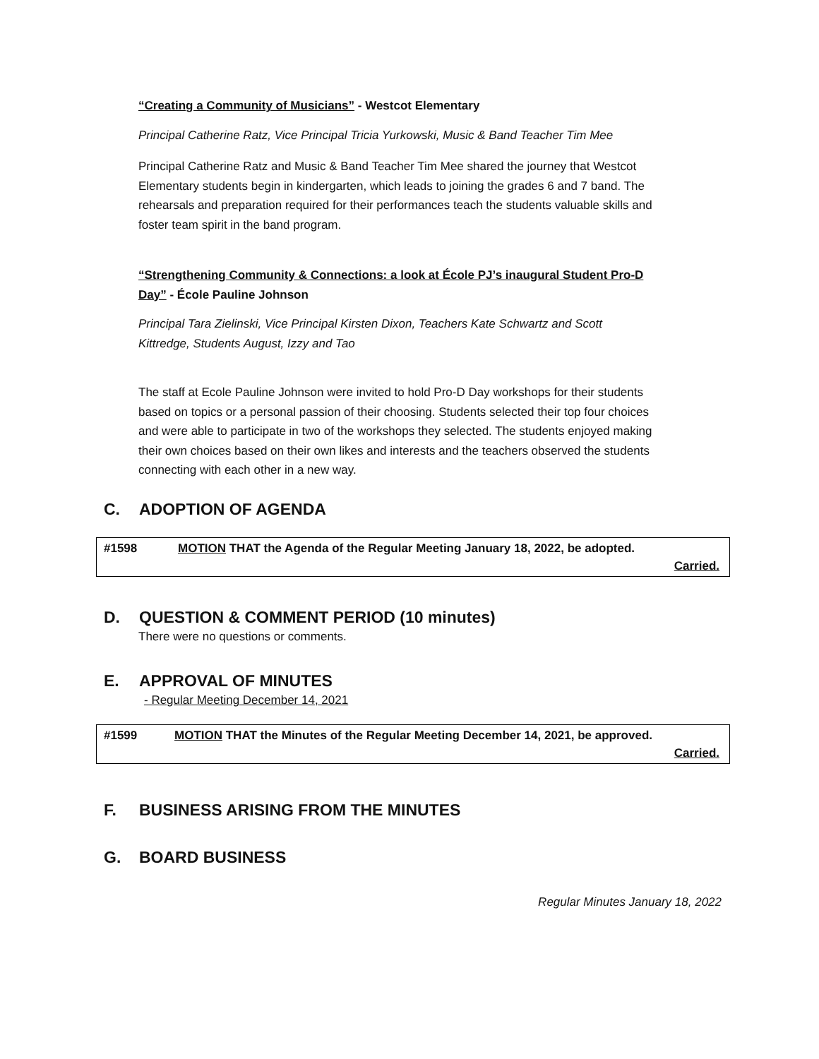“Creating a Community of Musicians” - Westcot Elementary
Principal Catherine Ratz, Vice Principal Tricia Yurkowski, Music & Band Teacher Tim Mee
Principal Catherine Ratz and Music & Band Teacher Tim Mee shared the journey that Westcot Elementary students begin in kindergarten, which leads to joining the grades 6 and 7 band. The rehearsals and preparation required for their performances teach the students valuable skills and foster team spirit in the band program.
“Strengthening Community & Connections: a look at École PJ’s inaugural Student Pro-D Day” - École Pauline Johnson
Principal Tara Zielinski, Vice Principal Kirsten Dixon, Teachers Kate Schwartz and Scott Kittredge, Students August, Izzy and Tao
The staff at Ecole Pauline Johnson were invited to hold Pro-D Day workshops for their students based on topics or a personal passion of their choosing. Students selected their top four choices and were able to participate in two of the workshops they selected. The students enjoyed making their own choices based on their own likes and interests and the teachers observed the students connecting with each other in a new way.
C. ADOPTION OF AGENDA
#1598 MOTION THAT the Agenda of the Regular Meeting January 18, 2022, be adopted.
Carried.
D. QUESTION & COMMENT PERIOD (10 minutes)
There were no questions or comments.
E. APPROVAL OF MINUTES
- Regular Meeting December 14, 2021
#1599 MOTION THAT the Minutes of the Regular Meeting December 14, 2021, be approved.
Carried.
F. BUSINESS ARISING FROM THE MINUTES
G. BOARD BUSINESS
Regular Minutes January 18, 2022